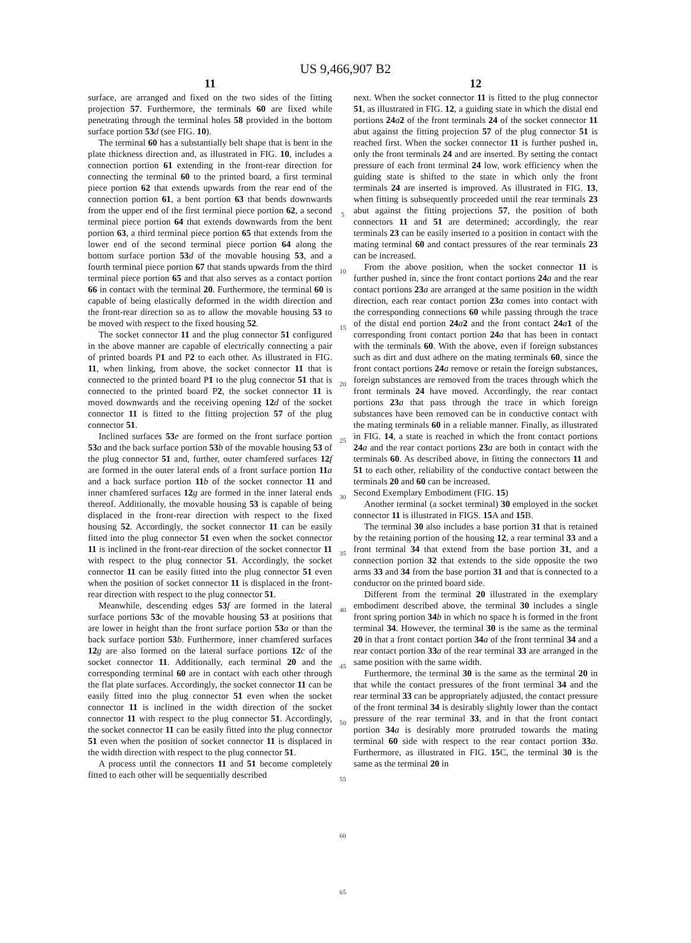US 9,466,907 B2
11
surface, are arranged and fixed on the two sides of the fitting projection 57. Furthermore, the terminals 60 are fixed while penetrating through the terminal holes 58 provided in the bottom surface portion 53 d (see FIG. 10).
The terminal 60 has a substantially belt shape that is bent in the plate thickness direction and, as illustrated in FIG. 10, includes a connection portion 61 extending in the front-rear direction for connecting the terminal 60 to the printed board, a first terminal piece portion 62 that extends upwards from the rear end of the connection portion 61, a bent portion 63 that bends downwards from the upper end of the first terminal piece portion 62, a second terminal piece portion 64 that extends downwards from the bent portion 63, a third terminal piece portion 65 that extends from the lower end of the second terminal piece portion 64 along the bottom surface portion 53 d of the movable housing 53, and a fourth terminal piece portion 67 that stands upwards from the third terminal piece portion 65 and that also serves as a contact portion 66 in contact with the terminal 20. Furthermore, the terminal 60 is capable of being elastically deformed in the width direction and the front-rear direction so as to allow the movable housing 53 to be moved with respect to the fixed housing 52.
The socket connector 11 and the plug connector 51 configured in the above manner are capable of electrically connecting a pair of printed boards P1 and P2 to each other. As illustrated in FIG. 11, when linking, from above, the socket connector 11 that is connected to the printed board P1 to the plug connector 51 that is connected to the printed board P2, the socket connector 11 is moved downwards and the receiving opening 12 d of the socket connector 11 is fitted to the fitting projection 57 of the plug connector 51.
Inclined surfaces 53 e are formed on the front surface portion 53 a and the back surface portion 53 b of the movable housing 53 of the plug connector 51 and, further, outer chamfered surfaces 12 f are formed in the outer lateral ends of a front surface portion 11 a and a back surface portion 11 b of the socket connector 11 and inner chamfered surfaces 12 g are formed in the inner lateral ends thereof. Additionally, the movable housing 53 is capable of being displaced in the front-rear direction with respect to the fixed housing 52. Accordingly, the socket connector 11 can be easily fitted into the plug connector 51 even when the socket connector 11 is inclined in the front-rear direction of the socket connector 11 with respect to the plug connector 51. Accordingly, the socket connector 11 can be easily fitted into the plug connector 51 even when the position of socket connector 11 is displaced in the front-rear direction with respect to the plug connector 51.
Meanwhile, descending edges 53 f are formed in the lateral surface portions 53 c of the movable housing 53 at positions that are lower in height than the front surface portion 53 a or than the back surface portion 53 b. Furthermore, inner chamfered surfaces 12 g are also formed on the lateral surface portions 12 c of the socket connector 11. Additionally, each terminal 20 and the corresponding terminal 60 are in contact with each other through the flat plate surfaces. Accordingly, the socket connector 11 can be easily fitted into the plug connector 51 even when the socket connector 11 is inclined in the width direction of the socket connector 11 with respect to the plug connector 51. Accordingly, the socket connector 11 can be easily fitted into the plug connector 51 even when the position of socket connector 11 is displaced in the width direction with respect to the plug connector 51.
A process until the connectors 11 and 51 become completely fitted to each other will be sequentially described
5
10
15
20
25
30
35
40
45
50
55
60
65
12
next. When the socket connector 11 is fitted to the plug connector 51, as illustrated in FIG. 12, a guiding state in which the distal end portions 24 a 2 of the front terminals 24 of the socket connector 11 abut against the fitting projection 57 of the plug connector 51 is reached first. When the socket connector 11 is further pushed in, only the front terminals 24 and are inserted. By setting the contact pressure of each front terminal 24 low, work efficiency when the guiding state is shifted to the state in which only the front terminals 24 are inserted is improved. As illustrated in FIG. 13, when fitting is subsequently proceeded until the rear terminals 23 abut against the fitting projections 57, the position of both connectors 11 and 51 are determined; accordingly, the rear terminals 23 can be easily inserted to a position in contact with the mating terminal 60 and contact pressures of the rear terminals 23 can be increased.
From the above position, when the socket connector 11 is further pushed in, since the front contact portions 24 a and the rear contact portions 23 a are arranged at the same position in the width direction, each rear contact portion 23 a comes into contact with the corresponding connections 60 while passing through the trace of the distal end portion 24 a 2 and the front contact 24 a 1 of the corresponding front contact portion 24 a that has been in contact with the terminals 60. With the above, even if foreign substances such as dirt and dust adhere on the mating terminals 60, since the front contact portions 24 a remove or retain the foreign substances, foreign substances are removed from the traces through which the front terminals 24 have moved. Accordingly, the rear contact portions 23 a that pass through the trace in which foreign substances have been removed can be in conductive contact with the mating terminals 60 in a reliable manner. Finally, as illustrated in FIG. 14, a state is reached in which the front contact portions 24 a and the rear contact portions 23 a are both in contact with the terminals 60. As described above, in fitting the connectors 11 and 51 to each other, reliability of the conductive contact between the terminals 20 and 60 can be increased.
Second Exemplary Embodiment (FIG. 15)
Another terminal (a socket terminal) 30 employed in the socket connector 11 is illustrated in FIGS. 15 A and 15 B.
The terminal 30 also includes a base portion 31 that is retained by the retaining portion of the housing 12, a rear terminal 33 and a front terminal 34 that extend from the base portion 31, and a connection portion 32 that extends to the side opposite the two arms 33 and 34 from the base portion 31 and that is connected to a conductor on the printed board side.
Different from the terminal 20 illustrated in the exemplary embodiment described above, the terminal 30 includes a single front spring portion 34 b in which no space h is formed in the front terminal 34. However, the terminal 30 is the same as the terminal 20 in that a front contact portion 34 a of the front terminal 34 and a rear contact portion 33 a of the rear terminal 33 are arranged in the same position with the same width.
Furthermore, the terminal 30 is the same as the terminal 20 in that while the contact pressures of the front terminal 34 and the rear terminal 33 can be appropriately adjusted, the contact pressure of the front terminal 34 is desirably slightly lower than the contact pressure of the rear terminal 33, and in that the front contact portion 34 a is desirably more protruded towards the mating terminal 60 side with respect to the rear contact portion 33 a. Furthermore, as illustrated in FIG. 15 C, the terminal 30 is the same as the terminal 20 in